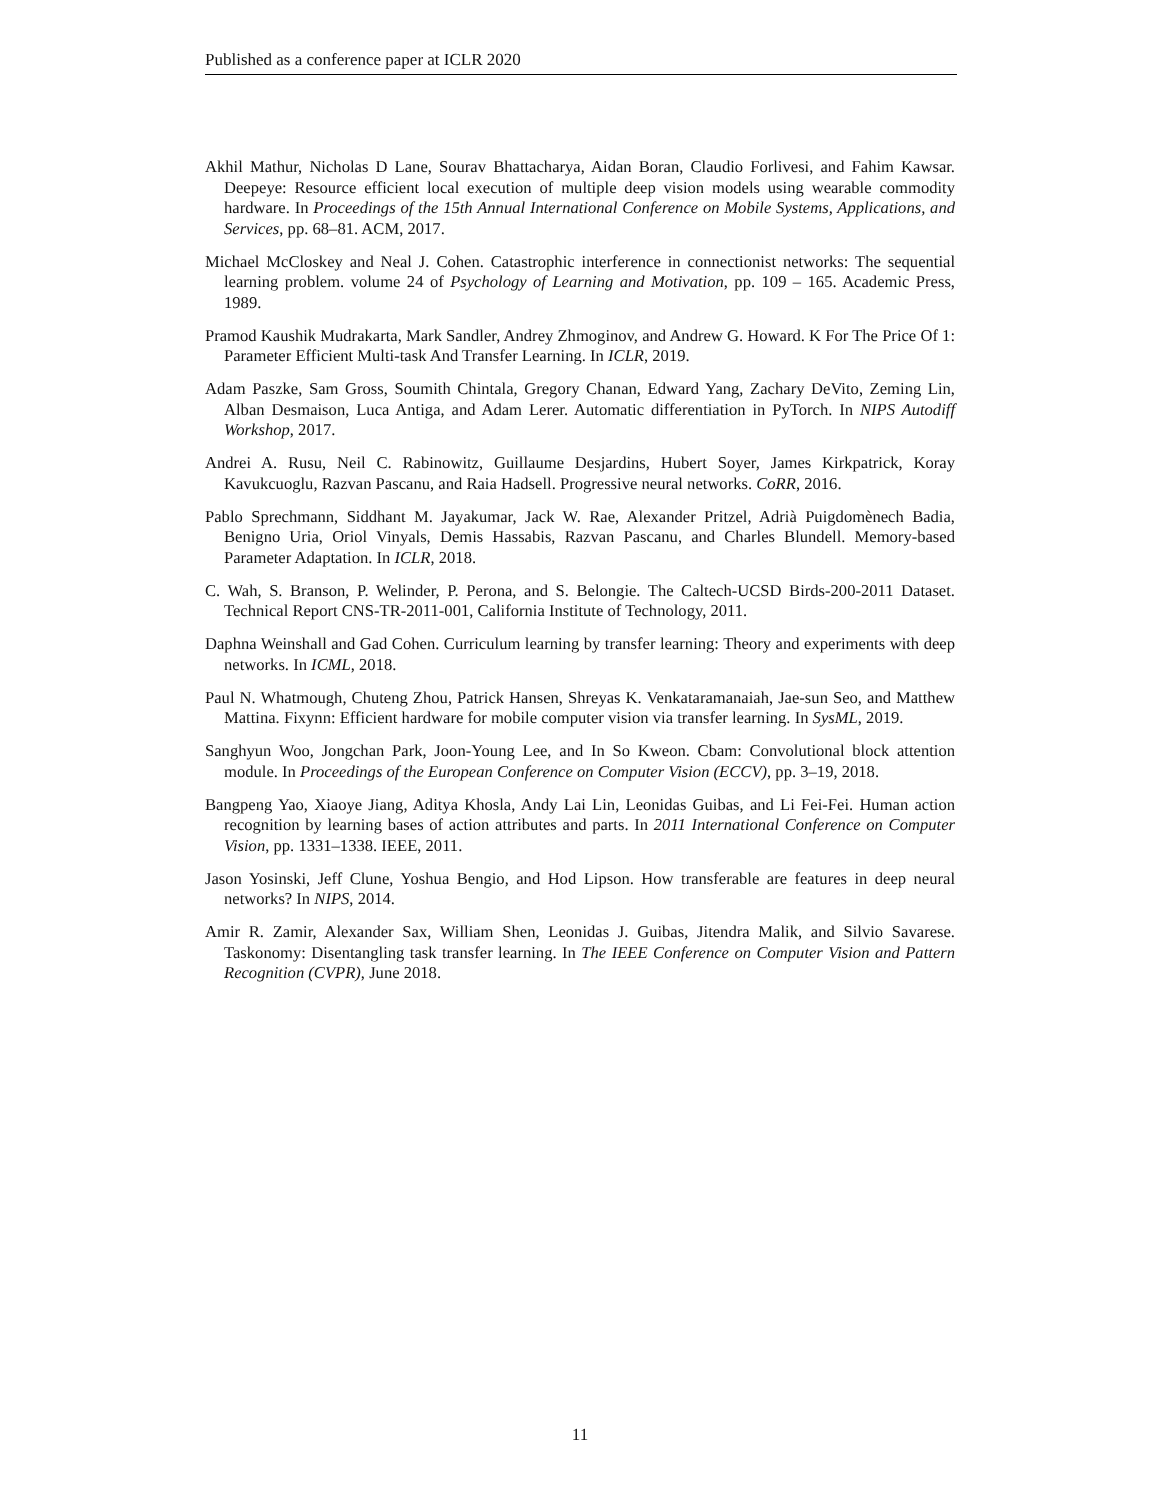Published as a conference paper at ICLR 2020
Akhil Mathur, Nicholas D Lane, Sourav Bhattacharya, Aidan Boran, Claudio Forlivesi, and Fahim Kawsar. Deepeye: Resource efficient local execution of multiple deep vision models using wearable commodity hardware. In Proceedings of the 15th Annual International Conference on Mobile Systems, Applications, and Services, pp. 68–81. ACM, 2017.
Michael McCloskey and Neal J. Cohen. Catastrophic interference in connectionist networks: The sequential learning problem. volume 24 of Psychology of Learning and Motivation, pp. 109 – 165. Academic Press, 1989.
Pramod Kaushik Mudrakarta, Mark Sandler, Andrey Zhmoginov, and Andrew G. Howard. K For The Price Of 1: Parameter Efficient Multi-task And Transfer Learning. In ICLR, 2019.
Adam Paszke, Sam Gross, Soumith Chintala, Gregory Chanan, Edward Yang, Zachary DeVito, Zeming Lin, Alban Desmaison, Luca Antiga, and Adam Lerer. Automatic differentiation in PyTorch. In NIPS Autodiff Workshop, 2017.
Andrei A. Rusu, Neil C. Rabinowitz, Guillaume Desjardins, Hubert Soyer, James Kirkpatrick, Koray Kavukcuoglu, Razvan Pascanu, and Raia Hadsell. Progressive neural networks. CoRR, 2016.
Pablo Sprechmann, Siddhant M. Jayakumar, Jack W. Rae, Alexander Pritzel, Adrià Puigdomènech Badia, Benigno Uria, Oriol Vinyals, Demis Hassabis, Razvan Pascanu, and Charles Blundell. Memory-based Parameter Adaptation. In ICLR, 2018.
C. Wah, S. Branson, P. Welinder, P. Perona, and S. Belongie. The Caltech-UCSD Birds-200-2011 Dataset. Technical Report CNS-TR-2011-001, California Institute of Technology, 2011.
Daphna Weinshall and Gad Cohen. Curriculum learning by transfer learning: Theory and experiments with deep networks. In ICML, 2018.
Paul N. Whatmough, Chuteng Zhou, Patrick Hansen, Shreyas K. Venkataramanaiah, Jae-sun Seo, and Matthew Mattina. Fixynn: Efficient hardware for mobile computer vision via transfer learning. In SysML, 2019.
Sanghyun Woo, Jongchan Park, Joon-Young Lee, and In So Kweon. Cbam: Convolutional block attention module. In Proceedings of the European Conference on Computer Vision (ECCV), pp. 3–19, 2018.
Bangpeng Yao, Xiaoye Jiang, Aditya Khosla, Andy Lai Lin, Leonidas Guibas, and Li Fei-Fei. Human action recognition by learning bases of action attributes and parts. In 2011 International Conference on Computer Vision, pp. 1331–1338. IEEE, 2011.
Jason Yosinski, Jeff Clune, Yoshua Bengio, and Hod Lipson. How transferable are features in deep neural networks? In NIPS, 2014.
Amir R. Zamir, Alexander Sax, William Shen, Leonidas J. Guibas, Jitendra Malik, and Silvio Savarese. Taskonomy: Disentangling task transfer learning. In The IEEE Conference on Computer Vision and Pattern Recognition (CVPR), June 2018.
11